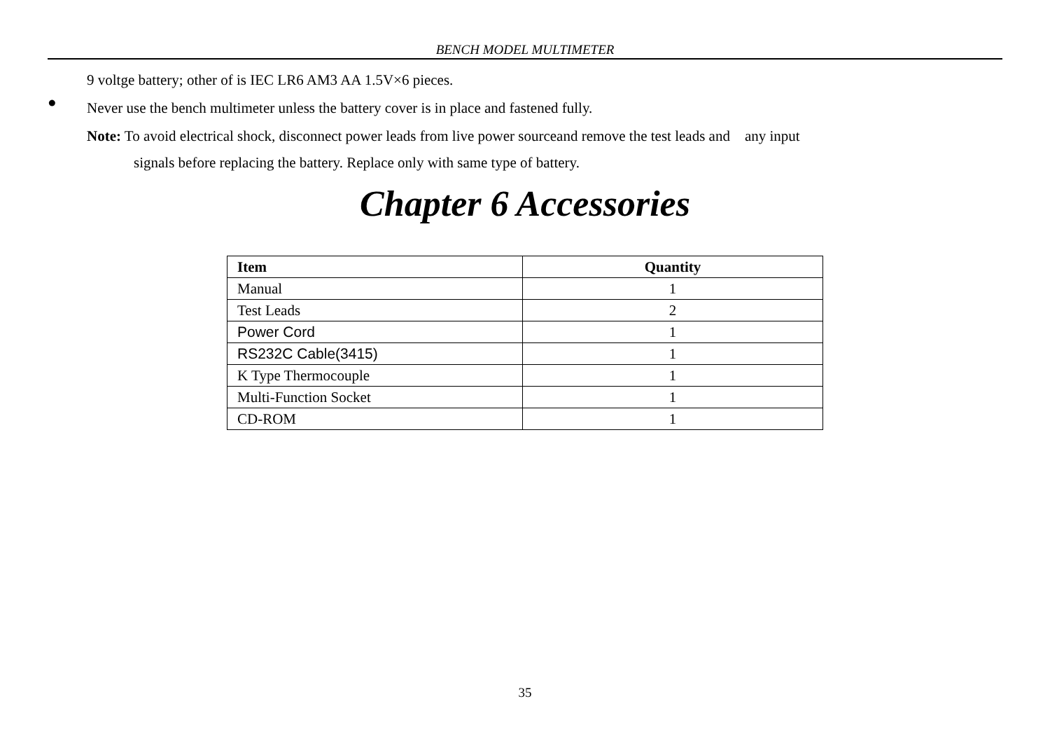BENCH MODEL MULTIMETER
9 voltge battery; other of is IEC LR6 AM3 AA 1.5V×6 pieces.
●
Never use the bench multimeter unless the battery cover is in place and fastened fully.
Note: To avoid electrical shock, disconnect power leads from live power sourceand remove the test leads and any input
signals before replacing the battery. Replace only with same type of battery.
Chapter 6 Accessories
| Item | Quantity |
| --- | --- |
| Manual | 1 |
| Test Leads | 2 |
| Power Cord | 1 |
| RS232C Cable(3415) | 1 |
| K Type Thermocouple | 1 |
| Multi-Function Socket | 1 |
| CD-ROM | 1 |
35